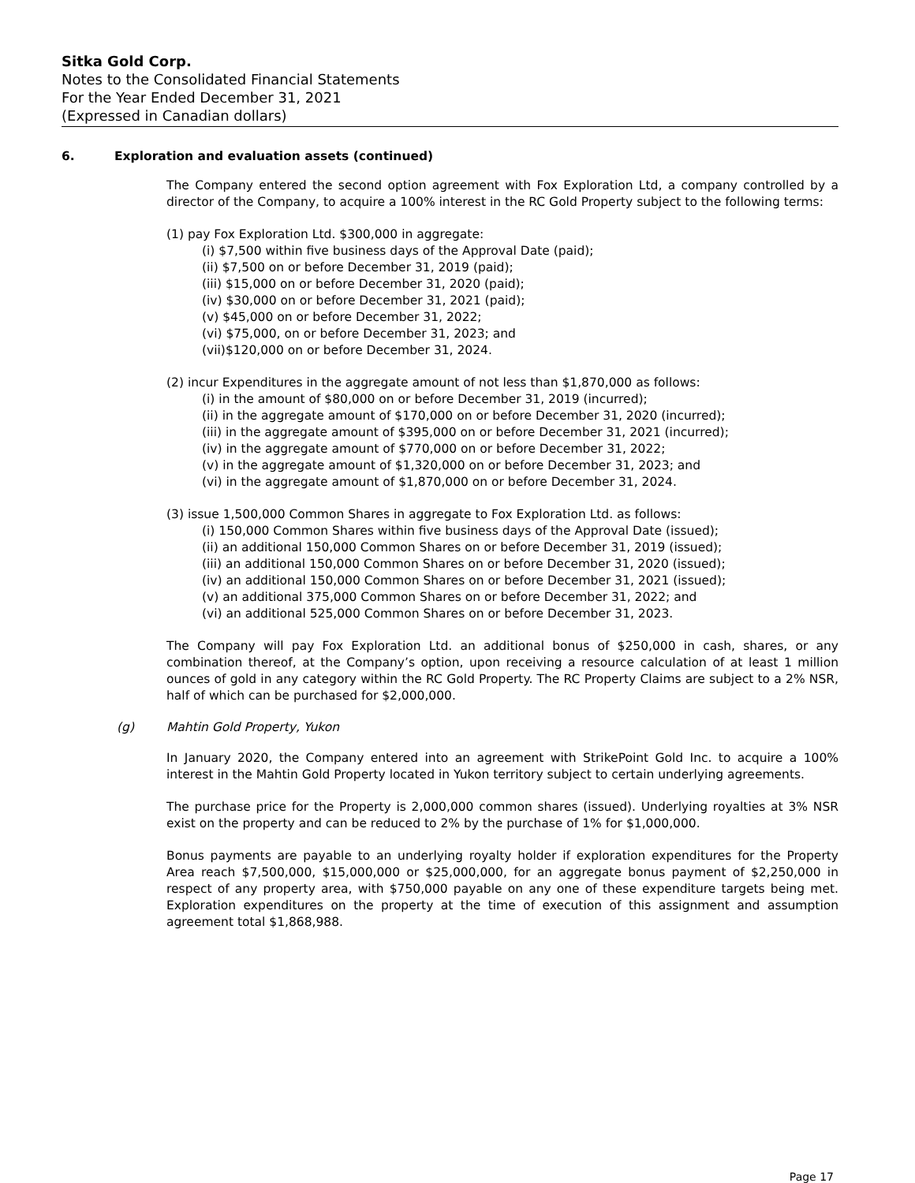Sitka Gold Corp.
Notes to the Consolidated Financial Statements
For the Year Ended December 31, 2021
(Expressed in Canadian dollars)
6. Exploration and evaluation assets (continued)
The Company entered the second option agreement with Fox Exploration Ltd, a company controlled by a director of the Company, to acquire a 100% interest in the RC Gold Property subject to the following terms:
(1) pay Fox Exploration Ltd. $300,000 in aggregate:
(i) $7,500 within five business days of the Approval Date (paid);
(ii) $7,500 on or before December 31, 2019 (paid);
(iii) $15,000 on or before December 31, 2020 (paid);
(iv) $30,000 on or before December 31, 2021 (paid);
(v) $45,000 on or before December 31, 2022;
(vi) $75,000, on or before December 31, 2023; and
(vii)$120,000 on or before December 31, 2024.
(2) incur Expenditures in the aggregate amount of not less than $1,870,000 as follows:
(i) in the amount of $80,000 on or before December 31, 2019 (incurred);
(ii) in the aggregate amount of $170,000 on or before December 31, 2020 (incurred);
(iii) in the aggregate amount of $395,000 on or before December 31, 2021 (incurred);
(iv) in the aggregate amount of $770,000 on or before December 31, 2022;
(v) in the aggregate amount of $1,320,000 on or before December 31, 2023; and
(vi) in the aggregate amount of $1,870,000 on or before December 31, 2024.
(3) issue 1,500,000 Common Shares in aggregate to Fox Exploration Ltd. as follows:
(i) 150,000 Common Shares within five business days of the Approval Date (issued);
(ii) an additional 150,000 Common Shares on or before December 31, 2019 (issued);
(iii) an additional 150,000 Common Shares on or before December 31, 2020 (issued);
(iv) an additional 150,000 Common Shares on or before December 31, 2021 (issued);
(v) an additional 375,000 Common Shares on or before December 31, 2022; and
(vi) an additional 525,000 Common Shares on or before December 31, 2023.
The Company will pay Fox Exploration Ltd. an additional bonus of $250,000 in cash, shares, or any combination thereof, at the Company’s option, upon receiving a resource calculation of at least 1 million ounces of gold in any category within the RC Gold Property. The RC Property Claims are subject to a 2% NSR, half of which can be purchased for $2,000,000.
(g) Mahtin Gold Property, Yukon
In January 2020, the Company entered into an agreement with StrikePoint Gold Inc. to acquire a 100% interest in the Mahtin Gold Property located in Yukon territory subject to certain underlying agreements.
The purchase price for the Property is 2,000,000 common shares (issued). Underlying royalties at 3% NSR exist on the property and can be reduced to 2% by the purchase of 1% for $1,000,000.
Bonus payments are payable to an underlying royalty holder if exploration expenditures for the Property Area reach $7,500,000, $15,000,000 or $25,000,000, for an aggregate bonus payment of $2,250,000 in respect of any property area, with $750,000 payable on any one of these expenditure targets being met. Exploration expenditures on the property at the time of execution of this assignment and assumption agreement total $1,868,988.
Page 17